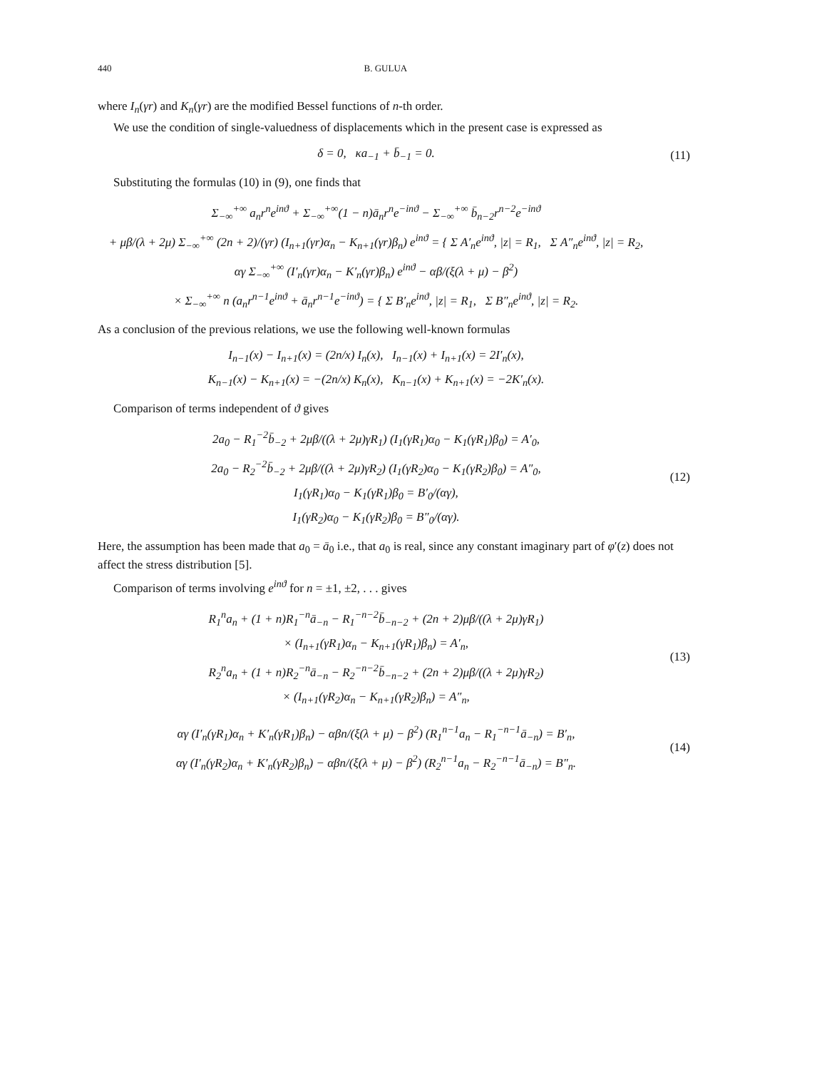440 B. GULUA
where I<sub>n</sub>(γr) and K<sub>n</sub>(γr) are the modified Bessel functions of n-th order.
We use the condition of single-valuedness of displacements which in the present case is expressed as
δ = 0, κa<sub>−1</sub> + b̄<sub>−1</sub> = 0.
(11)
Substituting the formulas (10) in (9), one finds that
Σ<sub>−∞</sub><sup>+∞</sup> a<sub>n</sub>r<sup>n</sup>e<sup>inϑ</sup> + Σ<sub>−∞</sub><sup>+∞</sup>(1 − n)ā<sub>n</sub>r<sup>n</sup>e<sup>−inϑ</sup> − Σ<sub>−∞</sub><sup>+∞</sup> b̄<sub>n−2</sub>r<sup>n−2</sup>e<sup>−inϑ</sup>
+ μβ/(λ + 2μ) Σ<sub>−∞</sub><sup>+∞</sup> (2n + 2)/(γr) (I<sub>n+1</sub>(γr)α<sub>n</sub> − K<sub>n+1</sub>(γr)β<sub>n</sub>) e<sup>inϑ</sup> = { Σ A′<sub>n</sub>e<sup>inϑ</sup>, |z| = R<sub>1</sub>, Σ A″<sub>n</sub>e<sup>inϑ</sup>, |z| = R<sub>2</sub>,
αγ Σ<sub>−∞</sub><sup>+∞</sup> (I′<sub>n</sub>(γr)α<sub>n</sub> − K′<sub>n</sub>(γr)β<sub>n</sub>) e<sup>inϑ</sup> − αβ/(ξ(λ + μ) − β<sup>2</sup>)
× Σ<sub>−∞</sub><sup>+∞</sup> n (a<sub>n</sub>r<sup>n−1</sup>e<sup>inϑ</sup> + ā<sub>n</sub>r<sup>n−1</sup>e<sup>−inϑ</sup>) = { Σ B′<sub>n</sub>e<sup>inϑ</sup>, |z| = R<sub>1</sub>, Σ B″<sub>n</sub>e<sup>inϑ</sup>, |z| = R<sub>2</sub>.
As a conclusion of the previous relations, we use the following well-known formulas
I<sub>n−1</sub>(x) − I<sub>n+1</sub>(x) = (2n/x) I<sub>n</sub>(x), I<sub>n−1</sub>(x) + I<sub>n+1</sub>(x) = 2I′<sub>n</sub>(x),
K<sub>n−1</sub>(x) − K<sub>n+1</sub>(x) = −(2n/x) K<sub>n</sub>(x), K<sub>n−1</sub>(x) + K<sub>n+1</sub>(x) = −2K′<sub>n</sub>(x).
Comparison of terms independent of ϑ gives
2a<sub>0</sub> − R<sub>1</sub><sup>−2</sup>b̄<sub>−2</sub> + 2μβ/((λ + 2μ)γR<sub>1</sub>) (I<sub>1</sub>(γR<sub>1</sub>)α<sub>0</sub> − K<sub>1</sub>(γR<sub>1</sub>)β<sub>0</sub>) = A′<sub>0</sub>,
2a<sub>0</sub> − R<sub>2</sub><sup>−2</sup>b̄<sub>−2</sub> + 2μβ/((λ + 2μ)γR<sub>2</sub>) (I<sub>1</sub>(γR<sub>2</sub>)α<sub>0</sub> − K<sub>1</sub>(γR<sub>2</sub>)β<sub>0</sub>) = A″<sub>0</sub>,
I<sub>1</sub>(γR<sub>1</sub>)α<sub>0</sub> − K<sub>1</sub>(γR<sub>1</sub>)β<sub>0</sub> = B′<sub>0</sub>/(αγ),
I<sub>1</sub>(γR<sub>2</sub>)α<sub>0</sub> − K<sub>1</sub>(γR<sub>2</sub>)β<sub>0</sub> = B″<sub>0</sub>/(αγ).
(12)
Here, the assumption has been made that a<sub>0</sub> = ā<sub>0</sub> i.e., that a<sub>0</sub> is real, since any constant imaginary part of φ′(z) does not affect the stress distribution [5].
Comparison of terms involving e<sup>inϑ</sup> for n = ±1, ±2, . . . gives
R<sub>1</sub><sup>n</sup>a<sub>n</sub> + (1 + n)R<sub>1</sub><sup>−n</sup>ā<sub>−n</sub> − R<sub>1</sub><sup>−n−2</sup>b̄<sub>−n−2</sub> + (2n + 2)μβ/((λ + 2μ)γR<sub>1</sub>)
× (I<sub>n+1</sub>(γR<sub>1</sub>)α<sub>n</sub> − K<sub>n+1</sub>(γR<sub>1</sub>)β<sub>n</sub>) = A′<sub>n</sub>,
R<sub>2</sub><sup>n</sup>a<sub>n</sub> + (1 + n)R<sub>2</sub><sup>−n</sup>ā<sub>−n</sub> − R<sub>2</sub><sup>−n−2</sup>b̄<sub>−n−2</sub> + (2n + 2)μβ/((λ + 2μ)γR<sub>2</sub>)
× (I<sub>n+1</sub>(γR<sub>2</sub>)α<sub>n</sub> − K<sub>n+1</sub>(γR<sub>2</sub>)β<sub>n</sub>) = A″<sub>n</sub>,
(13)
αγ (I′<sub>n</sub>(γR<sub>1</sub>)α<sub>n</sub> + K′<sub>n</sub>(γR<sub>1</sub>)β<sub>n</sub>) − αβn/(ξ(λ + μ) − β<sup>2</sup>) (R<sub>1</sub><sup>n−1</sup>a<sub>n</sub> − R<sub>1</sub><sup>−n−1</sup>ā<sub>−n</sub>) = B′<sub>n</sub>,
αγ (I′<sub>n</sub>(γR<sub>2</sub>)α<sub>n</sub> + K′<sub>n</sub>(γR<sub>2</sub>)β<sub>n</sub>) − αβn/(ξ(λ + μ) − β<sup>2</sup>) (R<sub>2</sub><sup>n−1</sup>a<sub>n</sub> − R<sub>2</sub><sup>−n−1</sup>ā<sub>−n</sub>) = B″<sub>n</sub>.
(14)